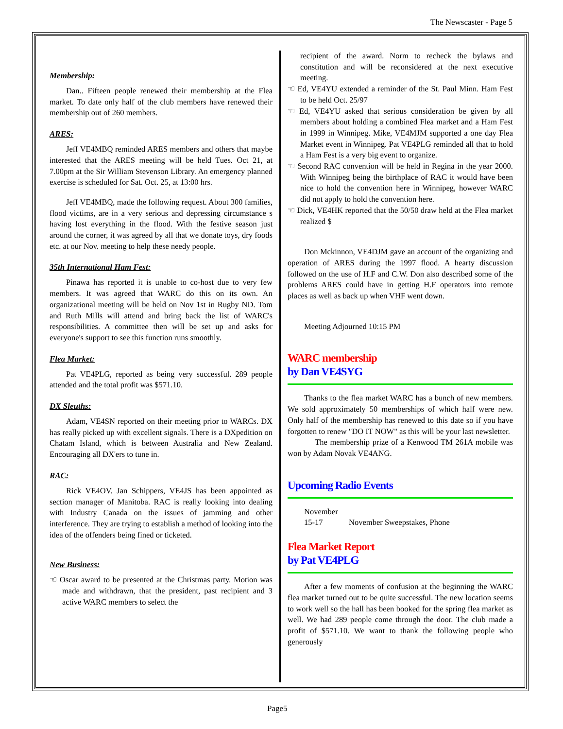The Newscaster - Page 5
Membership:
Dan.. Fifteen people renewed their membership at the Flea market. To date only half of the club members have renewed their membership out of 260 members.
ARES:
Jeff VE4MBQ reminded ARES members and others that maybe interested that the ARES meeting will be held Tues. Oct 21, at 7.00pm at the Sir William Stevenson Library. An emergency planned exercise is scheduled for Sat. Oct. 25, at 13:00 hrs.
Jeff VE4MBQ, made the following request. About 300 families, flood victims, are in a very serious and depressing circumstance s having lost everything in the flood. With the festive season just around the corner, it was agreed by all that we donate toys, dry foods etc. at our Nov. meeting to help these needy people.
35th International Ham Fest:
Pinawa has reported it is unable to co-host due to very few members. It was agreed that WARC do this on its own. An organizational meeting will be held on Nov 1st in Rugby ND. Tom and Ruth Mills will attend and bring back the list of WARC's responsibilities. A committee then will be set up and asks for everyone's support to see this function runs smoothly.
Flea Market:
Pat VE4PLG, reported as being very successful. 289 people attended and the total profit was $571.10.
DX Sleuths:
Adam, VE4SN reported on their meeting prior to WARCs. DX has really picked up with excellent signals. There is a DXpedition on Chatam Island, which is between Australia and New Zealand. Encouraging all DX'ers to tune in.
RAC:
Rick VE4OV. Jan Schippers, VE4JS has been appointed as section manager of Manitoba. RAC is really looking into dealing with Industry Canada on the issues of jamming and other interference. They are trying to establish a method of looking into the idea of the offenders being fined or ticketed.
New Business:
☜ Oscar award to be presented at the Christmas party. Motion was made and withdrawn, that the president, past recipient and 3 active WARC members to select the
recipient of the award. Norm to recheck the bylaws and constitution and will be reconsidered at the next executive meeting.
☜ Ed, VE4YU extended a reminder of the St. Paul Minn. Ham Fest to be held Oct. 25/97
☜ Ed, VE4YU asked that serious consideration be given by all members about holding a combined Flea market and a Ham Fest in 1999 in Winnipeg. Mike, VE4MJM supported a one day Flea Market event in Winnipeg. Pat VE4PLG reminded all that to hold a Ham Fest is a very big event to organize.
☜ Second RAC convention will be held in Regina in the year 2000. With Winnipeg being the birthplace of RAC it would have been nice to hold the convention here in Winnipeg, however WARC did not apply to hold the convention here.
☜ Dick, VE4HK reported that the 50/50 draw held at the Flea market realized $
Don Mckinnon, VE4DJM gave an account of the organizing and operation of ARES during the 1997 flood. A hearty discussion followed on the use of H.F and C.W. Don also described some of the problems ARES could have in getting H.F operators into remote places as well as back up when VHF went down.
Meeting Adjourned 10:15 PM
WARC membership
by Dan VE4SYG
Thanks to the flea market WARC has a bunch of new members. We sold approximately 50 memberships of which half were new. Only half of the membership has renewed to this date so if you have forgotten to renew "DO IT NOW" as this will be your last newsletter.
The membership prize of a Kenwood TM 261A mobile was won by Adam Novak VE4ANG.
Upcoming Radio Events
November
15-17 November Sweepstakes, Phone
Flea Market Report
by Pat VE4PLG
After a few moments of confusion at the beginning the WARC flea market turned out to be quite successful. The new location seems to work well so the hall has been booked for the spring flea market as well. We had 289 people come through the door. The club made a profit of $571.10. We want to thank the following people who generously
Page5